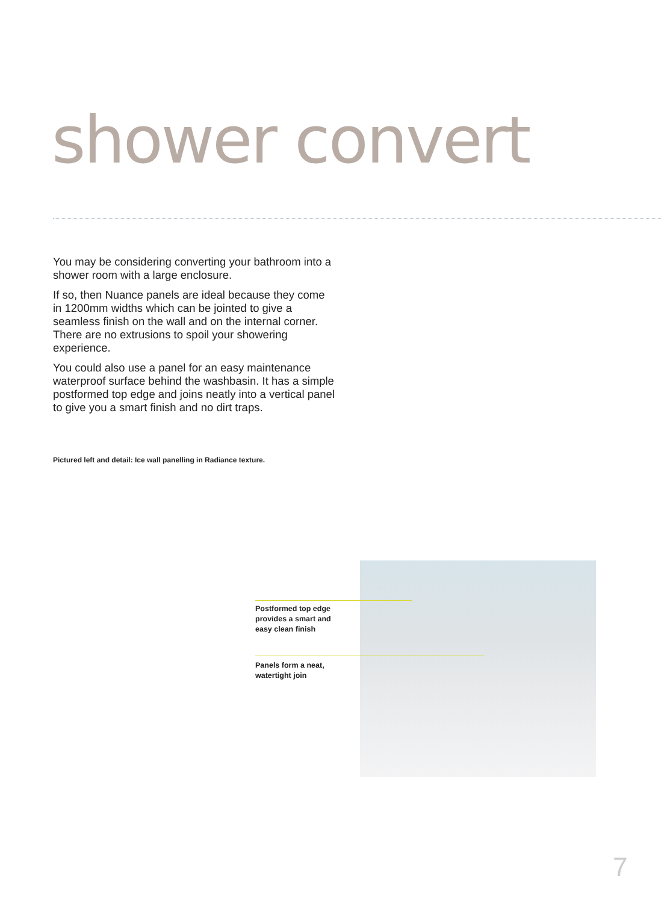shower convert
You may be considering converting your bathroom into a shower room with a large enclosure.
If so, then Nuance panels are ideal because they come in 1200mm widths which can be jointed to give a seamless finish on the wall and on the internal corner. There are no extrusions to spoil your showering experience.
You could also use a panel for an easy maintenance waterproof surface behind the washbasin. It has a simple postformed top edge and joins neatly into a vertical panel to give you a smart finish and no dirt traps.
Pictured left and detail: Ice wall panelling in Radiance texture.
Postformed top edge provides a smart and easy clean finish
Panels form a neat, watertight join
7